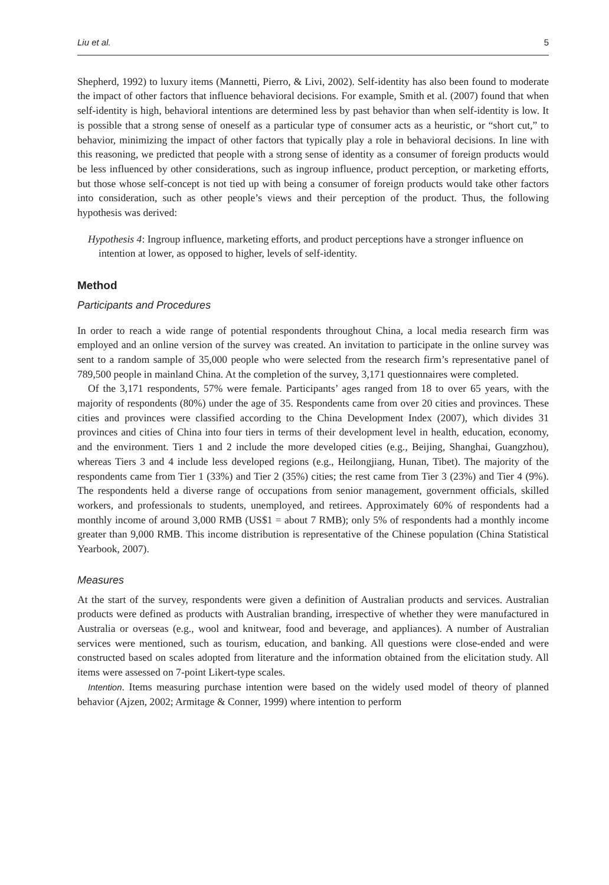Liu et al. 5
Shepherd, 1992) to luxury items (Mannetti, Pierro, & Livi, 2002). Self-identity has also been found to moderate the impact of other factors that influence behavioral decisions. For example, Smith et al. (2007) found that when self-identity is high, behavioral intentions are determined less by past behavior than when self-identity is low. It is possible that a strong sense of oneself as a particular type of consumer acts as a heuristic, or “short cut,” to behavior, minimizing the impact of other factors that typically play a role in behavioral decisions. In line with this reasoning, we predicted that people with a strong sense of identity as a consumer of foreign products would be less influenced by other considerations, such as ingroup influence, product perception, or marketing efforts, but those whose self-concept is not tied up with being a consumer of foreign products would take other factors into consideration, such as other people’s views and their perception of the product. Thus, the following hypothesis was derived:
Hypothesis 4: Ingroup influence, marketing efforts, and product perceptions have a stronger influence on intention at lower, as opposed to higher, levels of self-identity.
Method
Participants and Procedures
In order to reach a wide range of potential respondents throughout China, a local media research firm was employed and an online version of the survey was created. An invitation to participate in the online survey was sent to a random sample of 35,000 people who were selected from the research firm’s representative panel of 789,500 people in mainland China. At the completion of the survey, 3,171 questionnaires were completed.
Of the 3,171 respondents, 57% were female. Participants’ ages ranged from 18 to over 65 years, with the majority of respondents (80%) under the age of 35. Respondents came from over 20 cities and provinces. These cities and provinces were classified according to the China Development Index (2007), which divides 31 provinces and cities of China into four tiers in terms of their development level in health, education, economy, and the environment. Tiers 1 and 2 include the more developed cities (e.g., Beijing, Shanghai, Guangzhou), whereas Tiers 3 and 4 include less developed regions (e.g., Heilongjiang, Hunan, Tibet). The majority of the respondents came from Tier 1 (33%) and Tier 2 (35%) cities; the rest came from Tier 3 (23%) and Tier 4 (9%). The respondents held a diverse range of occupations from senior management, government officials, skilled workers, and professionals to students, unemployed, and retirees. Approximately 60% of respondents had a monthly income of around 3,000 RMB (US$1 = about 7 RMB); only 5% of respondents had a monthly income greater than 9,000 RMB. This income distribution is representative of the Chinese population (China Statistical Yearbook, 2007).
Measures
At the start of the survey, respondents were given a definition of Australian products and services. Australian products were defined as products with Australian branding, irrespective of whether they were manufactured in Australia or overseas (e.g., wool and knitwear, food and beverage, and appliances). A number of Australian services were mentioned, such as tourism, education, and banking. All questions were close-ended and were constructed based on scales adopted from literature and the information obtained from the elicitation study. All items were assessed on 7-point Likert-type scales.
Intention. Items measuring purchase intention were based on the widely used model of theory of planned behavior (Ajzen, 2002; Armitage & Conner, 1999) where intention to perform